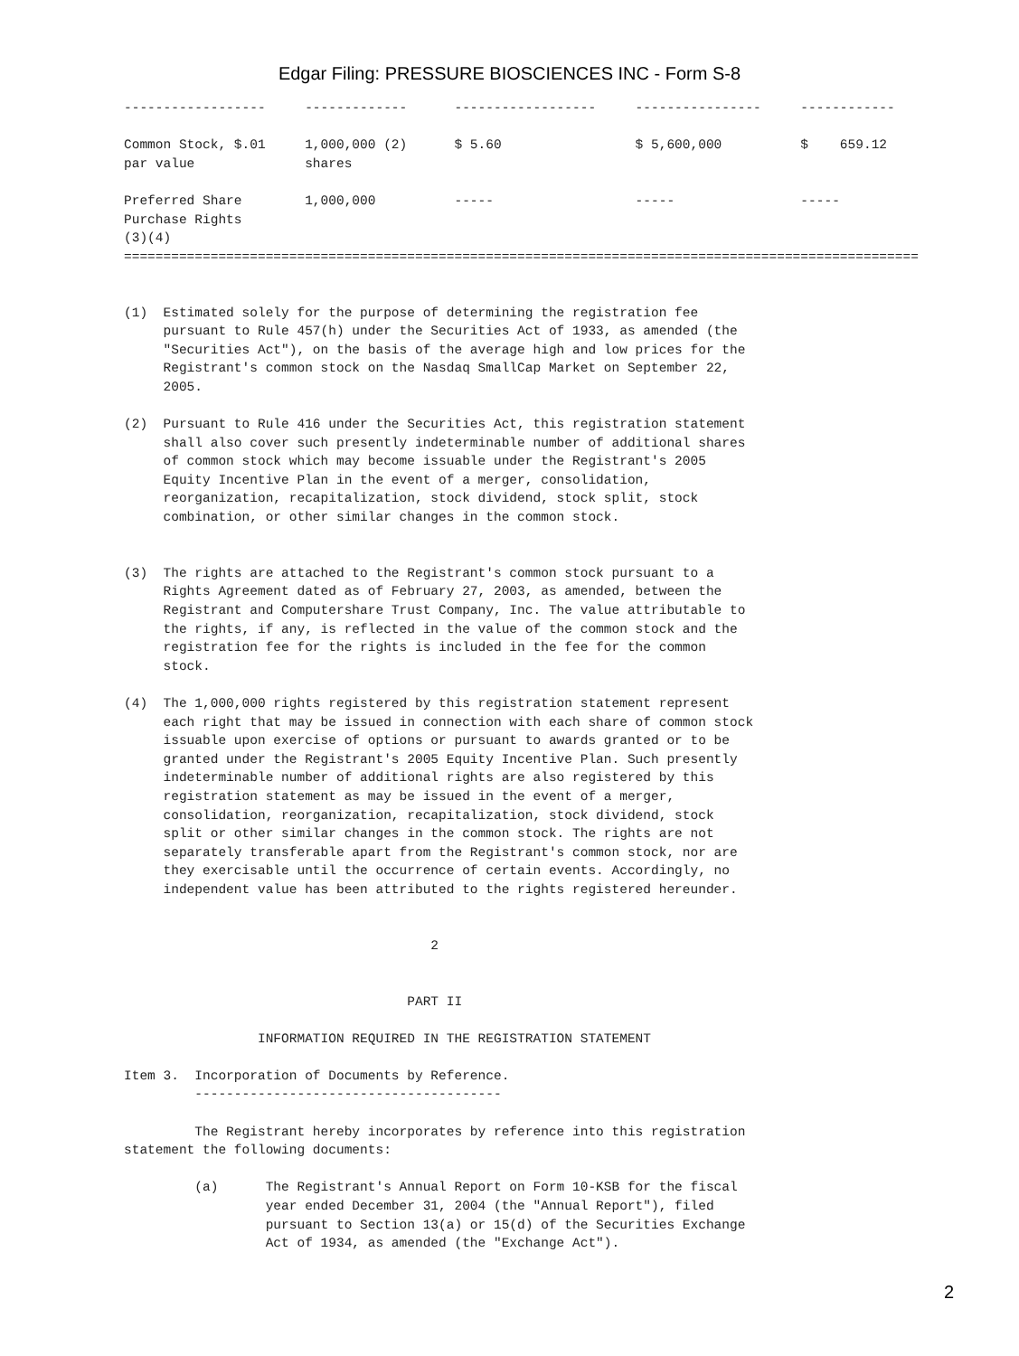Edgar Filing: PRESSURE BIOSCIENCES INC - Form S-8
------------------     -------------      ------------------     ----------------     ------------

Common Stock, $.01     1,000,000 (2)      $ 5.60                 $ 5,600,000          $    659.12
par value              shares

Preferred Share        1,000,000          -----                  -----                -----
Purchase Rights
(3)(4)
=====================================================================================================


(1)  Estimated solely for the purpose of determining the registration fee
     pursuant to Rule 457(h) under the Securities Act of 1933, as amended (the
     "Securities Act"), on the basis of the average high and low prices for the
     Registrant's common stock on the Nasdaq SmallCap Market on September 22,
     2005.

(2)  Pursuant to Rule 416 under the Securities Act, this registration statement
     shall also cover such presently indeterminable number of additional shares
     of common stock which may become issuable under the Registrant's 2005
     Equity Incentive Plan in the event of a merger, consolidation,
     reorganization, recapitalization, stock dividend, stock split, stock
     combination, or other similar changes in the common stock.


(3)  The rights are attached to the Registrant's common stock pursuant to a
     Rights Agreement dated as of February 27, 2003, as amended, between the
     Registrant and Computershare Trust Company, Inc. The value attributable to
     the rights, if any, is reflected in the value of the common stock and the
     registration fee for the rights is included in the fee for the common
     stock.

(4)  The 1,000,000 rights registered by this registration statement represent
     each right that may be issued in connection with each share of common stock
     issuable upon exercise of options or pursuant to awards granted or to be
     granted under the Registrant's 2005 Equity Incentive Plan. Such presently
     indeterminable number of additional rights are also registered by this
     registration statement as may be issued in the event of a merger,
     consolidation, reorganization, recapitalization, stock dividend, stock
     split or other similar changes in the common stock. The rights are not
     separately transferable apart from the Registrant's common stock, nor are
     they exercisable until the occurrence of certain events. Accordingly, no
     independent value has been attributed to the rights registered hereunder.


                                       2


                                    PART II

                 INFORMATION REQUIRED IN THE REGISTRATION STATEMENT

Item 3.  Incorporation of Documents by Reference.
         ---------------------------------------

         The Registrant hereby incorporates by reference into this registration
statement the following documents:

         (a)      The Registrant's Annual Report on Form 10-KSB for the fiscal
                  year ended December 31, 2004 (the "Annual Report"), filed
                  pursuant to Section 13(a) or 15(d) of the Securities Exchange
                  Act of 1934, as amended (the "Exchange Act").
2